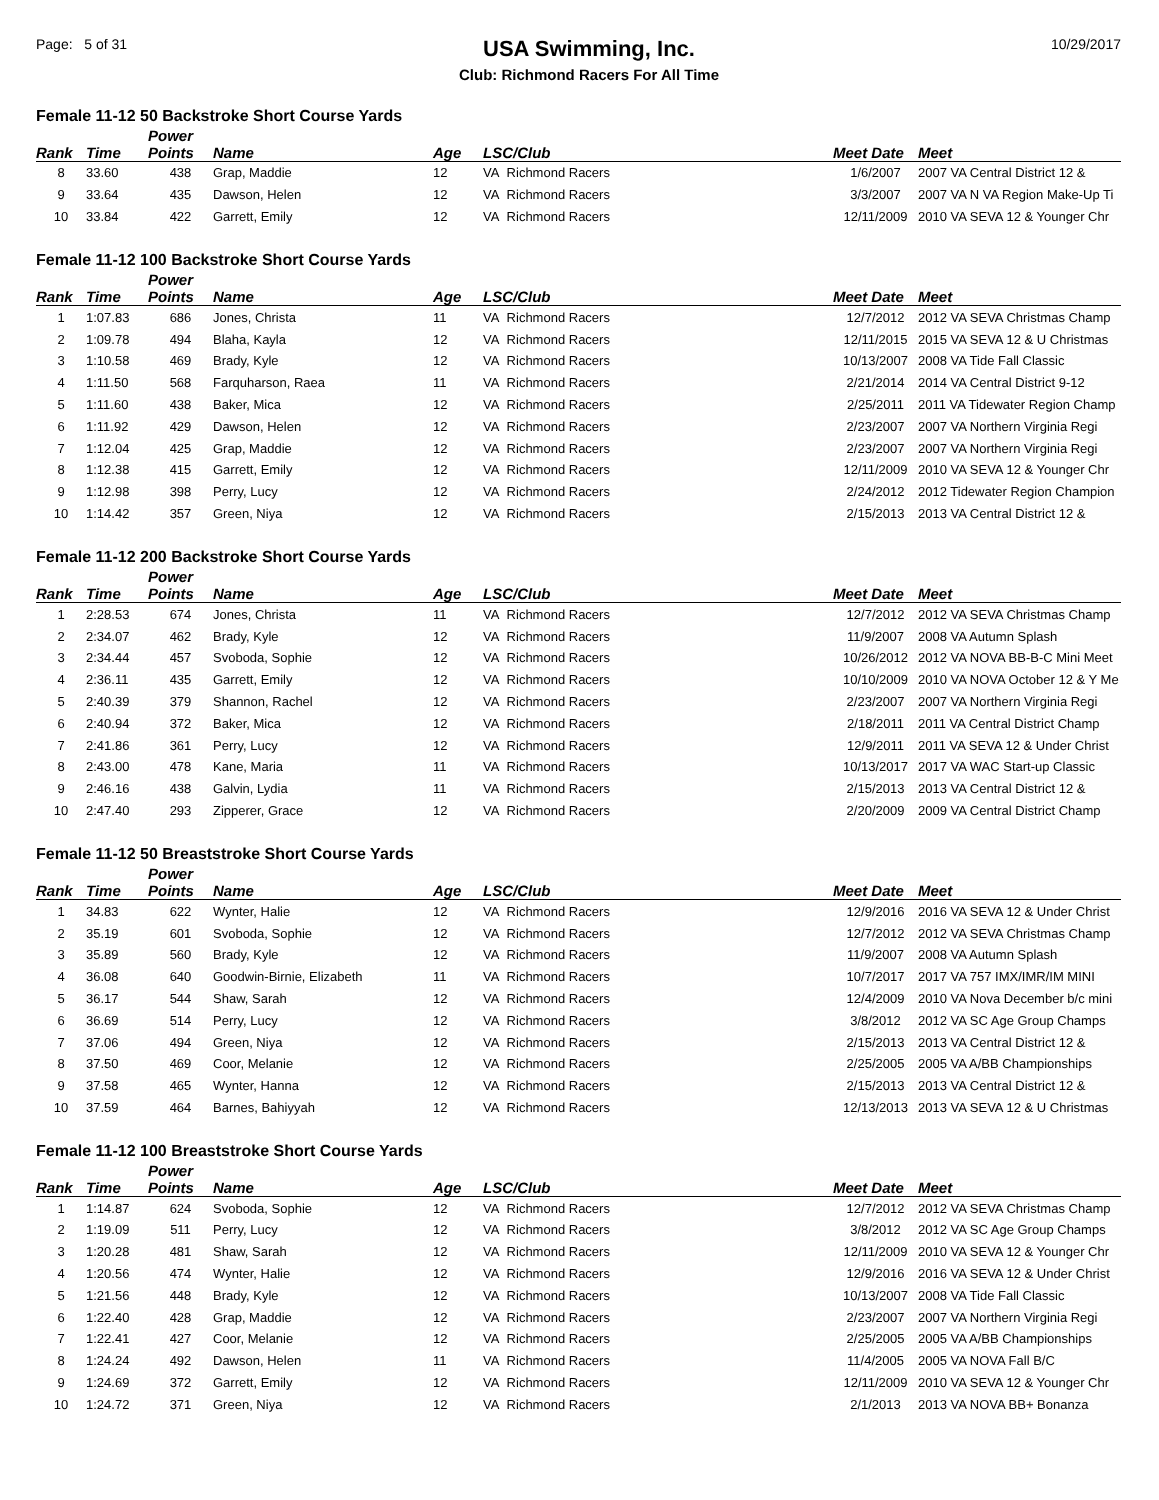Page: 5 of 31
USA Swimming, Inc.
Club: Richmond Racers For All Time
10/29/2017
Female 11-12 50 Backstroke Short Course Yards
| Rank | Time | Power Points | Name | Age | LSC/Club | Meet Date | Meet |
| --- | --- | --- | --- | --- | --- | --- | --- |
| 8 | 33.60 | 438 | Grap, Maddie | 12 | VA Richmond Racers | 1/6/2007 | 2007 VA Central District 12 & |
| 9 | 33.64 | 435 | Dawson, Helen | 12 | VA Richmond Racers | 3/3/2007 | 2007 VA N VA Region Make-Up Ti |
| 10 | 33.84 | 422 | Garrett, Emily | 12 | VA Richmond Racers | 12/11/2009 | 2010 VA SEVA 12 & Younger Chr |
Female 11-12 100 Backstroke Short Course Yards
| Rank | Time | Power Points | Name | Age | LSC/Club | Meet Date | Meet |
| --- | --- | --- | --- | --- | --- | --- | --- |
| 1 | 1:07.83 | 686 | Jones, Christa | 11 | VA Richmond Racers | 12/7/2012 | 2012 VA SEVA Christmas Champ |
| 2 | 1:09.78 | 494 | Blaha, Kayla | 12 | VA Richmond Racers | 12/11/2015 | 2015 VA SEVA 12 & U Christmas |
| 3 | 1:10.58 | 469 | Brady, Kyle | 12 | VA Richmond Racers | 10/13/2007 | 2008 VA Tide Fall Classic |
| 4 | 1:11.50 | 568 | Farquharson, Raea | 11 | VA Richmond Racers | 2/21/2014 | 2014 VA Central District 9-12 |
| 5 | 1:11.60 | 438 | Baker, Mica | 12 | VA Richmond Racers | 2/25/2011 | 2011 VA Tidewater Region Champ |
| 6 | 1:11.92 | 429 | Dawson, Helen | 12 | VA Richmond Racers | 2/23/2007 | 2007 VA Northern Virginia Regi |
| 7 | 1:12.04 | 425 | Grap, Maddie | 12 | VA Richmond Racers | 2/23/2007 | 2007 VA Northern Virginia Regi |
| 8 | 1:12.38 | 415 | Garrett, Emily | 12 | VA Richmond Racers | 12/11/2009 | 2010 VA SEVA 12 & Younger Chr |
| 9 | 1:12.98 | 398 | Perry, Lucy | 12 | VA Richmond Racers | 2/24/2012 | 2012 Tidewater Region Champion |
| 10 | 1:14.42 | 357 | Green, Niya | 12 | VA Richmond Racers | 2/15/2013 | 2013 VA Central District 12 & |
Female 11-12 200 Backstroke Short Course Yards
| Rank | Time | Power Points | Name | Age | LSC/Club | Meet Date | Meet |
| --- | --- | --- | --- | --- | --- | --- | --- |
| 1 | 2:28.53 | 674 | Jones, Christa | 11 | VA Richmond Racers | 12/7/2012 | 2012 VA SEVA Christmas Champ |
| 2 | 2:34.07 | 462 | Brady, Kyle | 12 | VA Richmond Racers | 11/9/2007 | 2008 VA Autumn Splash |
| 3 | 2:34.44 | 457 | Svoboda, Sophie | 12 | VA Richmond Racers | 10/26/2012 | 2012 VA NOVA BB-B-C Mini Meet |
| 4 | 2:36.11 | 435 | Garrett, Emily | 12 | VA Richmond Racers | 10/10/2009 | 2010 VA NOVA October 12 & Y Me |
| 5 | 2:40.39 | 379 | Shannon, Rachel | 12 | VA Richmond Racers | 2/23/2007 | 2007 VA Northern Virginia Regi |
| 6 | 2:40.94 | 372 | Baker, Mica | 12 | VA Richmond Racers | 2/18/2011 | 2011 VA Central District Champ |
| 7 | 2:41.86 | 361 | Perry, Lucy | 12 | VA Richmond Racers | 12/9/2011 | 2011 VA SEVA 12 & Under Christ |
| 8 | 2:43.00 | 478 | Kane, Maria | 11 | VA Richmond Racers | 10/13/2017 | 2017 VA WAC Start-up Classic |
| 9 | 2:46.16 | 438 | Galvin, Lydia | 11 | VA Richmond Racers | 2/15/2013 | 2013 VA Central District 12 & |
| 10 | 2:47.40 | 293 | Zipperer, Grace | 12 | VA Richmond Racers | 2/20/2009 | 2009 VA Central District Champ |
Female 11-12 50 Breaststroke Short Course Yards
| Rank | Time | Power Points | Name | Age | LSC/Club | Meet Date | Meet |
| --- | --- | --- | --- | --- | --- | --- | --- |
| 1 | 34.83 | 622 | Wynter, Halie | 12 | VA Richmond Racers | 12/9/2016 | 2016 VA SEVA 12 & Under Christ |
| 2 | 35.19 | 601 | Svoboda, Sophie | 12 | VA Richmond Racers | 12/7/2012 | 2012 VA SEVA Christmas Champ |
| 3 | 35.89 | 560 | Brady, Kyle | 12 | VA Richmond Racers | 11/9/2007 | 2008 VA Autumn Splash |
| 4 | 36.08 | 640 | Goodwin-Birnie, Elizabeth | 11 | VA Richmond Racers | 10/7/2017 | 2017 VA 757 IMX/IMR/IM MINI |
| 5 | 36.17 | 544 | Shaw, Sarah | 12 | VA Richmond Racers | 12/4/2009 | 2010 VA Nova December b/c mini |
| 6 | 36.69 | 514 | Perry, Lucy | 12 | VA Richmond Racers | 3/8/2012 | 2012 VA SC Age Group Champs |
| 7 | 37.06 | 494 | Green, Niya | 12 | VA Richmond Racers | 2/15/2013 | 2013 VA Central District 12 & |
| 8 | 37.50 | 469 | Coor, Melanie | 12 | VA Richmond Racers | 2/25/2005 | 2005 VA A/BB Championships |
| 9 | 37.58 | 465 | Wynter, Hanna | 12 | VA Richmond Racers | 2/15/2013 | 2013 VA Central District 12 & |
| 10 | 37.59 | 464 | Barnes, Bahiyyah | 12 | VA Richmond Racers | 12/13/2013 | 2013 VA SEVA 12 & U Christmas |
Female 11-12 100 Breaststroke Short Course Yards
| Rank | Time | Power Points | Name | Age | LSC/Club | Meet Date | Meet |
| --- | --- | --- | --- | --- | --- | --- | --- |
| 1 | 1:14.87 | 624 | Svoboda, Sophie | 12 | VA Richmond Racers | 12/7/2012 | 2012 VA SEVA Christmas Champ |
| 2 | 1:19.09 | 511 | Perry, Lucy | 12 | VA Richmond Racers | 3/8/2012 | 2012 VA SC Age Group Champs |
| 3 | 1:20.28 | 481 | Shaw, Sarah | 12 | VA Richmond Racers | 12/11/2009 | 2010 VA SEVA 12 & Younger Chr |
| 4 | 1:20.56 | 474 | Wynter, Halie | 12 | VA Richmond Racers | 12/9/2016 | 2016 VA SEVA 12 & Under Christ |
| 5 | 1:21.56 | 448 | Brady, Kyle | 12 | VA Richmond Racers | 10/13/2007 | 2008 VA Tide Fall Classic |
| 6 | 1:22.40 | 428 | Grap, Maddie | 12 | VA Richmond Racers | 2/23/2007 | 2007 VA Northern Virginia Regi |
| 7 | 1:22.41 | 427 | Coor, Melanie | 12 | VA Richmond Racers | 2/25/2005 | 2005 VA A/BB Championships |
| 8 | 1:24.24 | 492 | Dawson, Helen | 11 | VA Richmond Racers | 11/4/2005 | 2005 VA NOVA Fall B/C |
| 9 | 1:24.69 | 372 | Garrett, Emily | 12 | VA Richmond Racers | 12/11/2009 | 2010 VA SEVA 12 & Younger Chr |
| 10 | 1:24.72 | 371 | Green, Niya | 12 | VA Richmond Racers | 2/1/2013 | 2013 VA NOVA BB+ Bonanza |